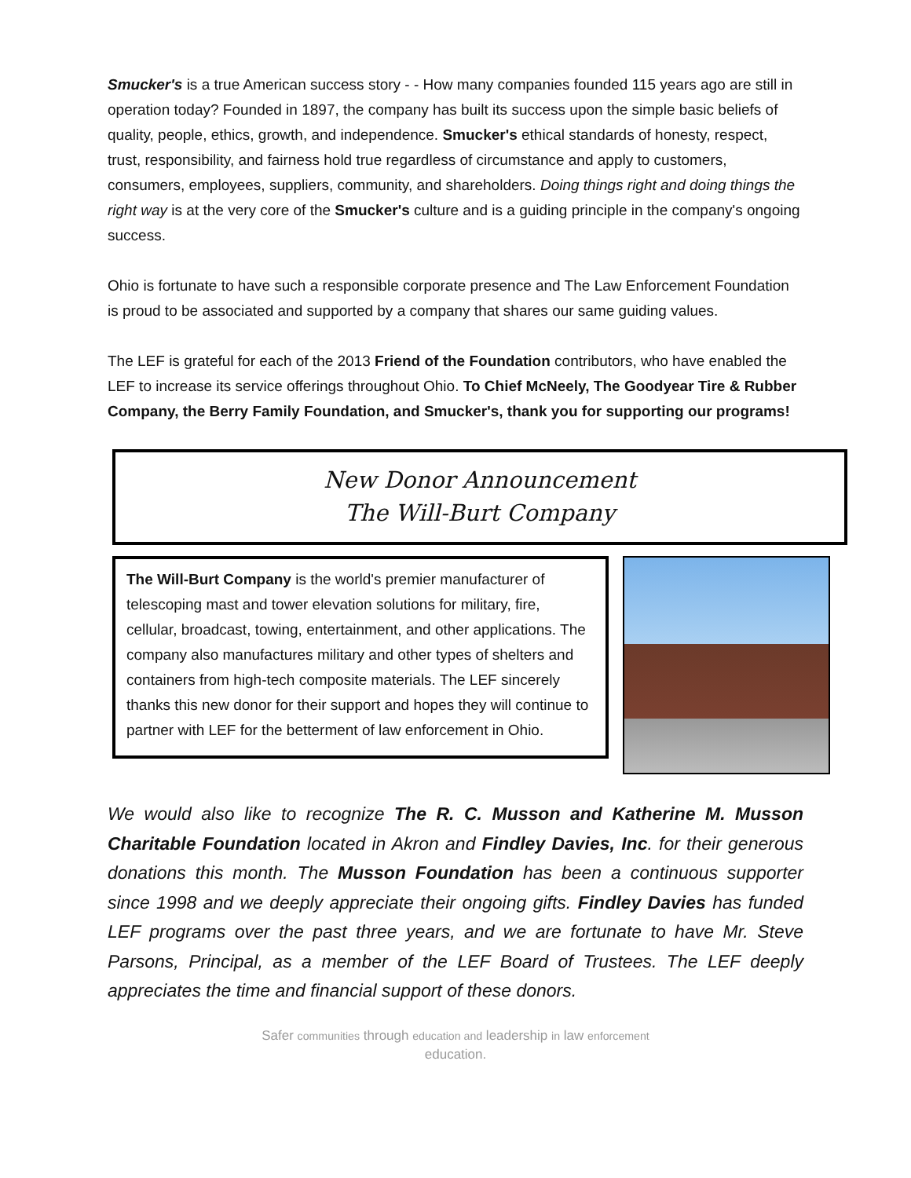Smucker's is a true American success story - - How many companies founded 115 years ago are still in operation today? Founded in 1897, the company has built its success upon the simple basic beliefs of quality, people, ethics, growth, and independence. Smucker's ethical standards of honesty, respect, trust, responsibility, and fairness hold true regardless of circumstance and apply to customers, consumers, employees, suppliers, community, and shareholders. Doing things right and doing things the right way is at the very core of the Smucker's culture and is a guiding principle in the company's ongoing success.
Ohio is fortunate to have such a responsible corporate presence and The Law Enforcement Foundation is proud to be associated and supported by a company that shares our same guiding values.
The LEF is grateful for each of the 2013 Friend of the Foundation contributors, who have enabled the LEF to increase its service offerings throughout Ohio. To Chief McNeely, The Goodyear Tire & Rubber Company, the Berry Family Foundation, and Smucker's, thank you for supporting our programs!
New Donor Announcement
The Will-Burt Company
The Will-Burt Company is the world's premier manufacturer of telescoping mast and tower elevation solutions for military, fire, cellular, broadcast, towing, entertainment, and other applications. The company also manufactures military and other types of shelters and containers from high-tech composite materials. The LEF sincerely thanks this new donor for their support and hopes they will continue to partner with LEF for the betterment of law enforcement in Ohio.
We would also like to recognize The R. C. Musson and Katherine M. Musson Charitable Foundation located in Akron and Findley Davies, Inc. for their generous donations this month. The Musson Foundation has been a continuous supporter since 1998 and we deeply appreciate their ongoing gifts. Findley Davies has funded LEF programs over the past three years, and we are fortunate to have Mr. Steve Parsons, Principal, as a member of the LEF Board of Trustees. The LEF deeply appreciates the time and financial support of these donors.
Safer communities through education and leadership in law enforcement
education.